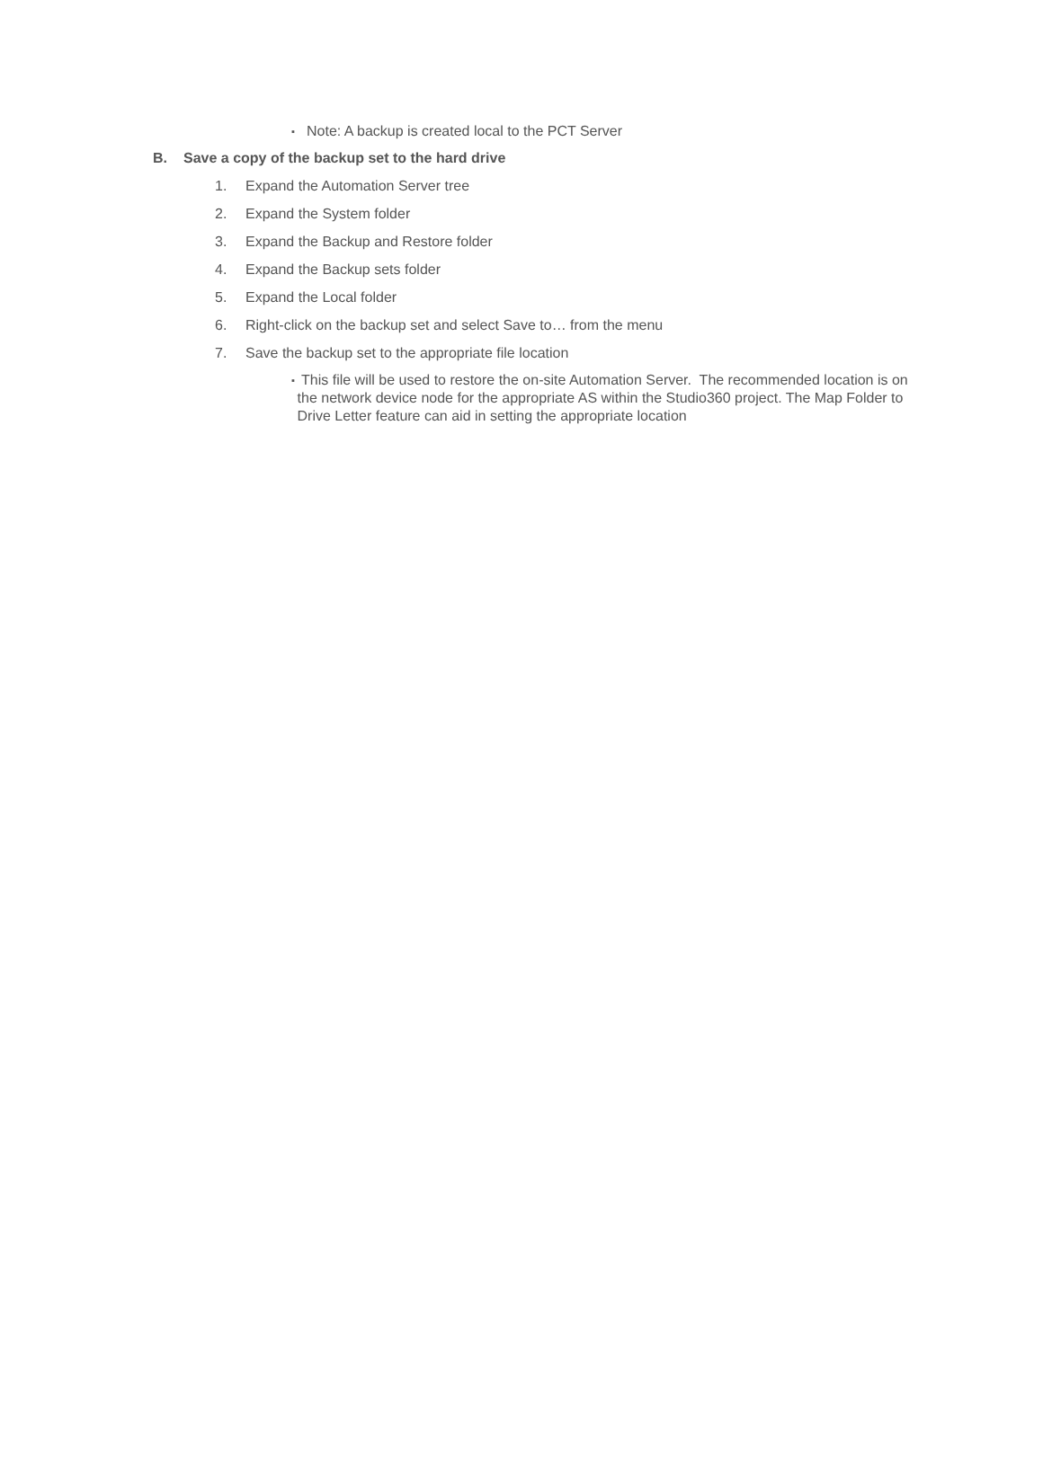▪
Note: A backup is created local to the PCT Server
B. Save a copy of the backup set to the hard drive
1. Expand the Automation Server tree
2. Expand the System folder
3. Expand the Backup and Restore folder
4. Expand the Backup sets folder
5. Expand the Local folder
6. Right-click on the backup set and select Save to… from the menu
7. Save the backup set to the appropriate file location
▪
This file will be used to restore the on-site Automation Server. The recommended location is on the network device node for the appropriate AS within the Studio360 project. The Map Folder to Drive Letter feature can aid in setting the appropriate location